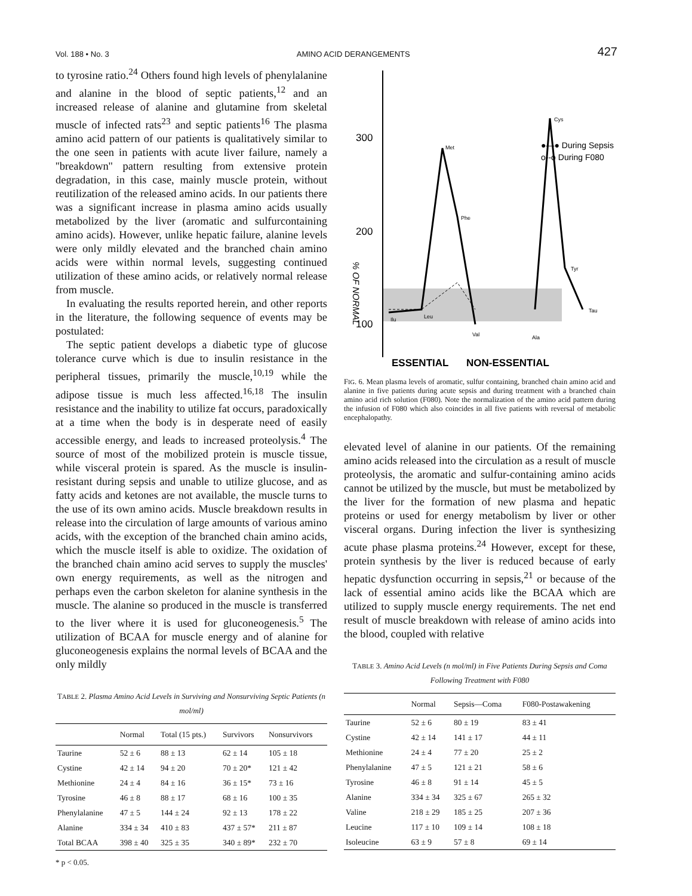Vol. 188 • No. 3 AMINO ACID DERANGEMENTS 427
to tyrosine ratio.<sup>24</sup> Others found high levels of phenylalanine and alanine in the blood of septic patients,<sup>12</sup> and an increased release of alanine and glutamine from skeletal muscle of infected rats<sup>23</sup> and septic patients<sup>16</sup> The plasma amino acid pattern of our patients is qualitatively similar to the one seen in patients with acute liver failure, namely a ''breakdown'' pattern resulting from extensive protein degradation, in this case, mainly muscle protein, without reutilization of the released amino acids. In our patients there was a significant increase in plasma amino acids usually metabolized by the liver (aromatic and sulfurcontaining amino acids). However, unlike hepatic failure, alanine levels were only mildly elevated and the branched chain amino acids were within normal levels, suggesting continued utilization of these amino acids, or relatively normal release from muscle.
In evaluating the results reported herein, and other reports in the literature, the following sequence of events may be postulated:
The septic patient develops a diabetic type of glucose tolerance curve which is due to insulin resistance in the peripheral tissues, primarily the muscle,<sup>10,19</sup> while the adipose tissue is much less affected.<sup>16,18</sup> The insulin resistance and the inability to utilize fat occurs, paradoxically at a time when the body is in desperate need of easily accessible energy, and leads to increased proteolysis.<sup>4</sup> The source of most of the mobilized protein is muscle tissue, while visceral protein is spared. As the muscle is insulin-resistant during sepsis and unable to utilize glucose, and as fatty acids and ketones are not available, the muscle turns to the use of its own amino acids. Muscle breakdown results in release into the circulation of large amounts of various amino acids, with the exception of the branched chain amino acids, which the muscle itself is able to oxidize. The oxidation of the branched chain amino acid serves to supply the muscles' own energy requirements, as well as the nitrogen and perhaps even the carbon skeleton for alanine synthesis in the muscle. The alanine so produced in the muscle is transferred to the liver where it is used for gluconeogenesis.<sup>5</sup> The utilization of BCAA for muscle energy and of alanine for gluconeogenesis explains the normal levels of BCAA and the only mildly
TABLE 2. Plasma Amino Acid Levels in Surviving and Nonsurviving Septic Patients (n mol/ml)
| | Normal | Total (15 pts.) | Survivors | Nonsurvivors |
| --- | --- | --- | --- | --- |
| Taurine | 52 ± 6 | 88 ± 13 | 62 ± 14 | 105 ± 18 |
| Cystine | 42 ± 14 | 94 ± 20 | 70 ± 20* | 121 ± 42 |
| Methionine | 24 ± 4 | 84 ± 16 | 36 ± 15* | 73 ± 16 |
| Tyrosine | 46 ± 8 | 88 ± 17 | 68 ± 16 | 100 ± 35 |
| Phenylalanine | 47 ± 5 | 144 ± 24 | 92 ± 13 | 178 ± 22 |
| Alanine | 334 ± 34 | 410 ± 83 | 437 ± 57* | 211 ± 87 |
| Total BCAA | 398 ± 40 | 325 ± 35 | 340 ± 89* | 232 ± 70 |
* p < 0.05.
300
200
100
% OF NORMAL
Met
Phe
Cys
Tyr
Tau
Ilu
Leu
Val
Ala
●—● During Sepsis
o--o During F080
ESSENTIAL
NON-ESSENTIAL
FIG. 6. Mean plasma levels of aromatic, sulfur containing, branched chain amino acid and alanine in five patients during acute sepsis and during treatment with a branched chain amino acid rich solution (F080). Note the normalization of the amino acid pattern during the infusion of F080 which also coincides in all five patients with reversal of metabolic encephalopathy.
elevated level of alanine in our patients. Of the remaining amino acids released into the circulation as a result of muscle proteolysis, the aromatic and sulfur-containing amino acids cannot be utilized by the muscle, but must be metabolized by the liver for the formation of new plasma and hepatic proteins or used for energy metabolism by liver or other visceral organs. During infection the liver is synthesizing acute phase plasma proteins.<sup>24</sup> However, except for these, protein synthesis by the liver is reduced because of early hepatic dysfunction occurring in sepsis,<sup>21</sup> or because of the lack of essential amino acids like the BCAA which are utilized to supply muscle energy requirements. The net end result of muscle breakdown with release of amino acids into the blood, coupled with relative
TABLE 3. Amino Acid Levels (n mol/ml) in Five Patients During Sepsis and Coma Following Treatment with F080
| | Normal | Sepsis—Coma | F080-Postawakening |
| --- | --- | --- | --- |
| Taurine | 52 ± 6 | 80 ± 19 | 83 ± 41 |
| Cystine | 42 ± 14 | 141 ± 17 | 44 ± 11 |
| Methionine | 24 ± 4 | 77 ± 20 | 25 ± 2 |
| Phenylalanine | 47 ± 5 | 121 ± 21 | 58 ± 6 |
| Tyrosine | 46 ± 8 | 91 ± 14 | 45 ± 5 |
| Alanine | 334 ± 34 | 325 ± 67 | 265 ± 32 |
| Valine | 218 ± 29 | 185 ± 25 | 207 ± 36 |
| Leucine | 117 ± 10 | 109 ± 14 | 108 ± 18 |
| Isoleucine | 63 ± 9 | 57 ± 8 | 69 ± 14 |